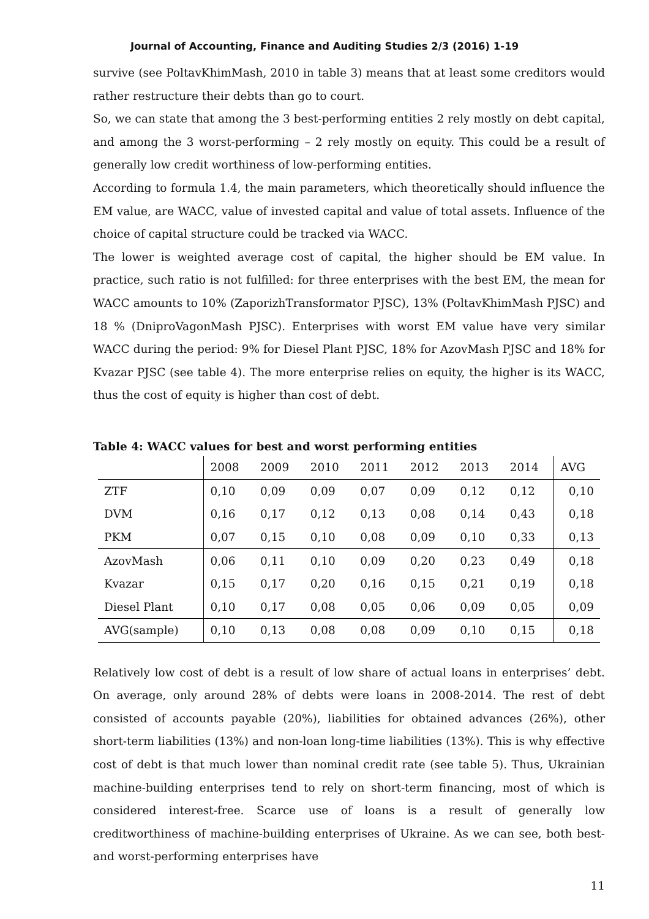Journal of Accounting, Finance and Auditing Studies 2/3 (2016) 1-19
survive (see PoltavKhimMash, 2010 in table 3) means that at least some creditors would rather restructure their debts than go to court.
So, we can state that among the 3 best-performing entities 2 rely mostly on debt capital, and among the 3 worst-performing – 2 rely mostly on equity. This could be a result of generally low credit worthiness of low-performing entities.
According to formula 1.4, the main parameters, which theoretically should influence the EM value, are WACC, value of invested capital and value of total assets. Influence of the choice of capital structure could be tracked via WACC.
The lower is weighted average cost of capital, the higher should be EM value. In practice, such ratio is not fulfilled: for three enterprises with the best EM, the mean for WACC amounts to 10% (ZaporizhTransformator PJSC), 13% (PoltavKhimMash PJSC) and 18 % (DniproVagonMash PJSC). Enterprises with worst EM value have very similar WACC during the period: 9% for Diesel Plant PJSC, 18% for AzovMash PJSC and 18% for Kvazar PJSC (see table 4). The more enterprise relies on equity, the higher is its WACC, thus the cost of equity is higher than cost of debt.
Table 4: WACC values for best and worst performing entities
| | 2008 | 2009 | 2010 | 2011 | 2012 | 2013 | 2014 | AVG |
| --- | --- | --- | --- | --- | --- | --- | --- | --- |
| ZTF | 0,10 | 0,09 | 0,09 | 0,07 | 0,09 | 0,12 | 0,12 | 0,10 |
| DVM | 0,16 | 0,17 | 0,12 | 0,13 | 0,08 | 0,14 | 0,43 | 0,18 |
| PKM | 0,07 | 0,15 | 0,10 | 0,08 | 0,09 | 0,10 | 0,33 | 0,13 |
| AzovMash | 0,06 | 0,11 | 0,10 | 0,09 | 0,20 | 0,23 | 0,49 | 0,18 |
| Kvazar | 0,15 | 0,17 | 0,20 | 0,16 | 0,15 | 0,21 | 0,19 | 0,18 |
| Diesel Plant | 0,10 | 0,17 | 0,08 | 0,05 | 0,06 | 0,09 | 0,05 | 0,09 |
| AVG(sample) | 0,10 | 0,13 | 0,08 | 0,08 | 0,09 | 0,10 | 0,15 | 0,18 |
Relatively low cost of debt is a result of low share of actual loans in enterprises’ debt. On average, only around 28% of debts were loans in 2008-2014. The rest of debt consisted of accounts payable (20%), liabilities for obtained advances (26%), other short-term liabilities (13%) and non-loan long-time liabilities (13%). This is why effective cost of debt is that much lower than nominal credit rate (see table 5). Thus, Ukrainian machine-building enterprises tend to rely on short-term financing, most of which is considered interest-free. Scarce use of loans is a result of generally low creditworthiness of machine-building enterprises of Ukraine. As we can see, both best- and worst-performing enterprises have
11